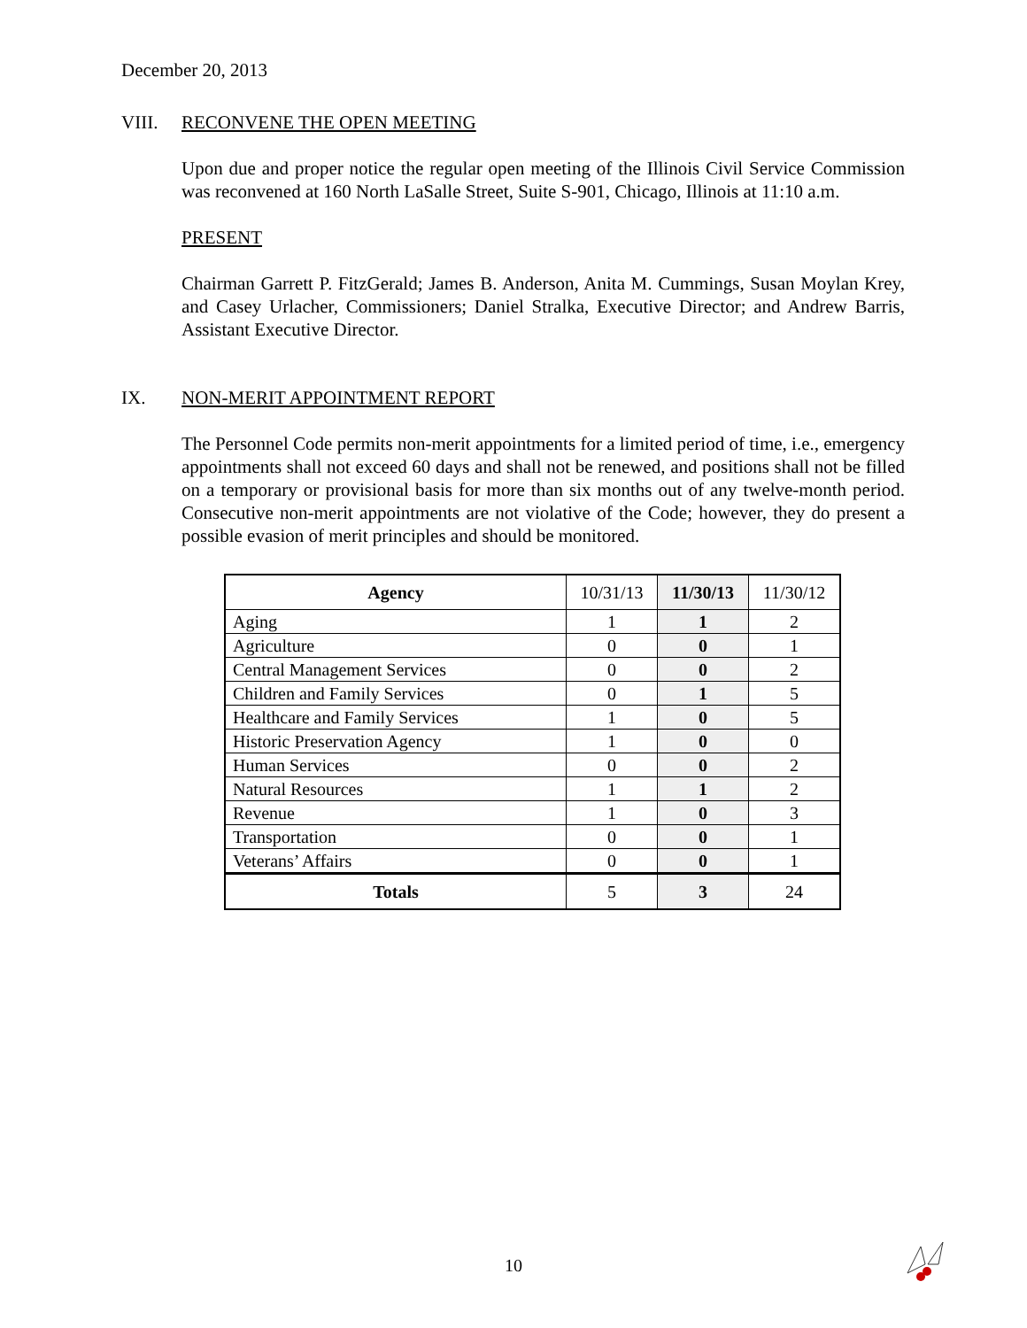December 20, 2013
VIII. RECONVENE THE OPEN MEETING
Upon due and proper notice the regular open meeting of the Illinois Civil Service Commission was reconvened at 160 North LaSalle Street, Suite S-901, Chicago, Illinois at 11:10 a.m.
PRESENT
Chairman Garrett P. FitzGerald; James B. Anderson, Anita M. Cummings, Susan Moylan Krey, and Casey Urlacher, Commissioners; Daniel Stralka, Executive Director; and Andrew Barris, Assistant Executive Director.
IX. NON-MERIT APPOINTMENT REPORT
The Personnel Code permits non-merit appointments for a limited period of time, i.e., emergency appointments shall not exceed 60 days and shall not be renewed, and positions shall not be filled on a temporary or provisional basis for more than six months out of any twelve-month period. Consecutive non-merit appointments are not violative of the Code; however, they do present a possible evasion of merit principles and should be monitored.
| Agency | 10/31/13 | 11/30/13 | 11/30/12 |
| --- | --- | --- | --- |
| Aging | 1 | 1 | 2 |
| Agriculture | 0 | 0 | 1 |
| Central Management Services | 0 | 0 | 2 |
| Children and Family Services | 0 | 1 | 5 |
| Healthcare and Family Services | 1 | 0 | 5 |
| Historic Preservation Agency | 1 | 0 | 0 |
| Human Services | 0 | 0 | 2 |
| Natural Resources | 1 | 1 | 2 |
| Revenue | 1 | 0 | 3 |
| Transportation | 0 | 0 | 1 |
| Veterans’ Affairs | 0 | 0 | 1 |
| Totals | 5 | 3 | 24 |
10